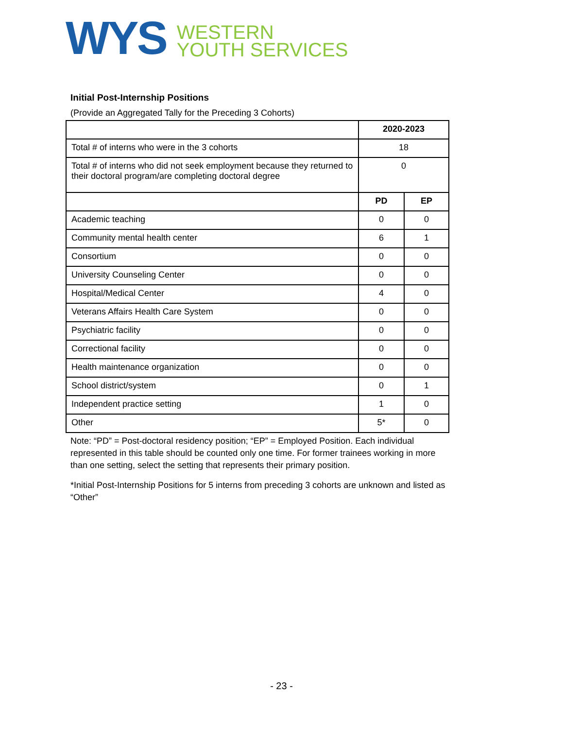WYS
WESTERN
YOUTH SERVICES
Initial Post-Internship Positions
(Provide an Aggregated Tally for the Preceding 3 Cohorts)
| | 2020-2023 | |
| --- | --- | --- |
| Total # of interns who were in the 3 cohorts | 18 | |
| Total # of interns who did not seek employment because they returned to their doctoral program/are completing doctoral degree | 0 | |
| | PD | EP |
| Academic teaching | 0 | 0 |
| Community mental health center | 6 | 1 |
| Consortium | 0 | 0 |
| University Counseling Center | 0 | 0 |
| Hospital/Medical Center | 4 | 0 |
| Veterans Affairs Health Care System | 0 | 0 |
| Psychiatric facility | 0 | 0 |
| Correctional facility | 0 | 0 |
| Health maintenance organization | 0 | 0 |
| School district/system | 0 | 1 |
| Independent practice setting | 1 | 0 |
| Other | 5* | 0 |
Note: “PD” = Post-doctoral residency position; “EP” = Employed Position. Each individual represented in this table should be counted only one time. For former trainees working in more than one setting, select the setting that represents their primary position.
*Initial Post-Internship Positions for 5 interns from preceding 3 cohorts are unknown and listed as “Other”
- 23 -